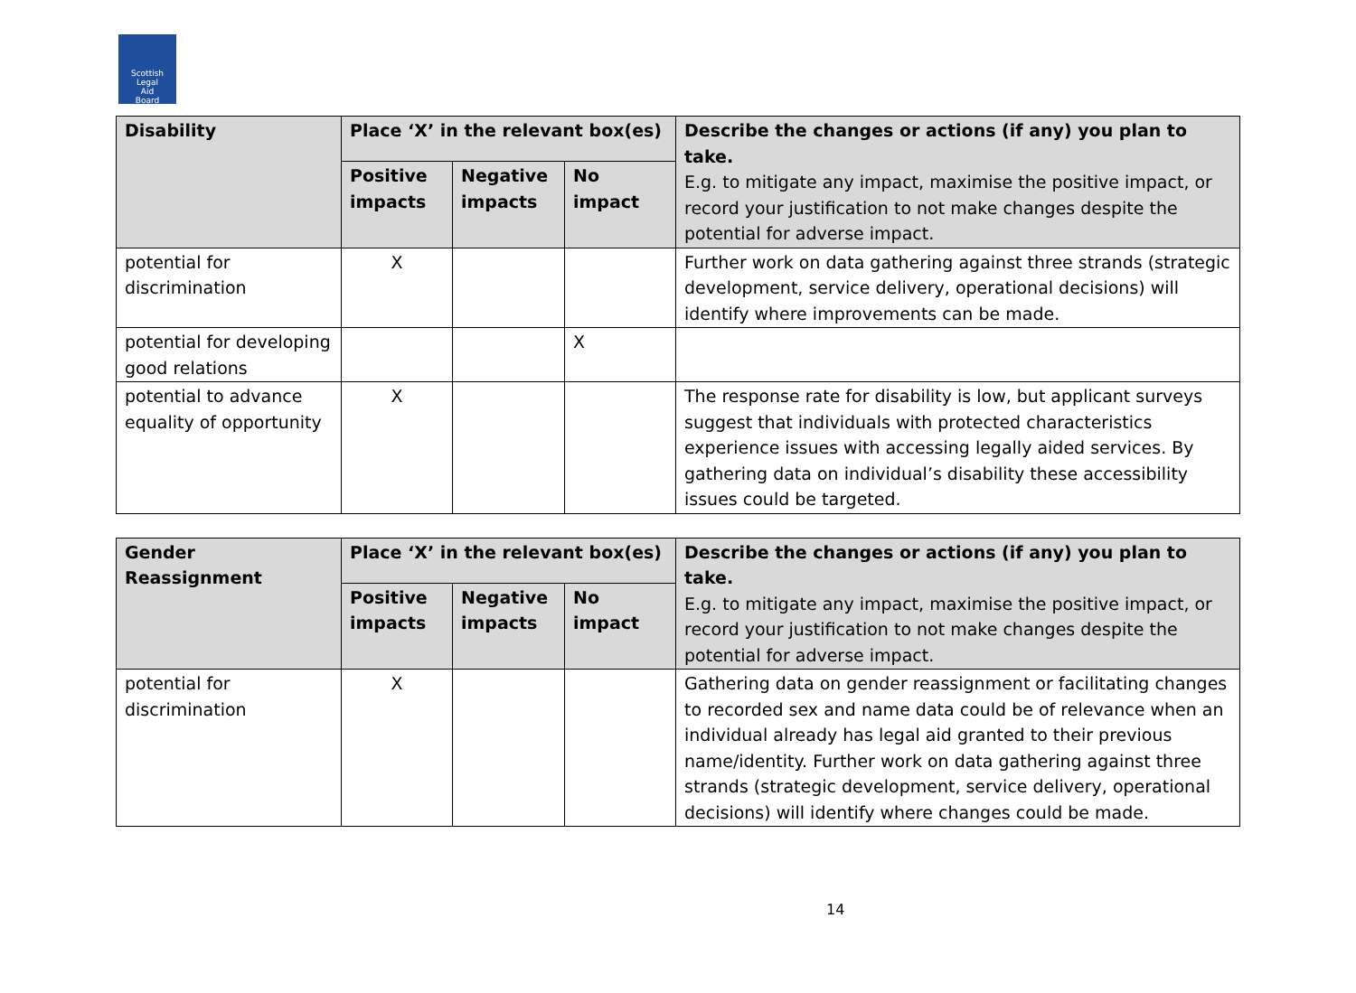Scottish
Legal
Aid
Board
| Disability | Place ‘X’ in the relevant box(es) | | | Describe the changes or actions (if any) you plan to take. E.g. to mitigate any impact, maximise the positive impact, or record your justification to not make changes despite the potential for adverse impact. |
| --- | --- | --- | --- | --- |
| | Positive impacts | Negative impacts | No impact | |
| potential for discrimination | X | | | Further work on data gathering against three strands (strategic development, service delivery, operational decisions) will identify where improvements can be made. |
| potential for developing good relations | | | X | |
| potential to advance equality of opportunity | X | | | The response rate for disability is low, but applicant surveys suggest that individuals with protected characteristics experience issues with accessing legally aided services. By gathering data on individual’s disability these accessibility issues could be targeted. |
| Gender Reassignment | Place ‘X’ in the relevant box(es) | | | Describe the changes or actions (if any) you plan to take. E.g. to mitigate any impact, maximise the positive impact, or record your justification to not make changes despite the potential for adverse impact. |
| --- | --- | --- | --- | --- |
| | Positive impacts | Negative impacts | No impact | |
| potential for discrimination | X | | | Gathering data on gender reassignment or facilitating changes to recorded sex and name data could be of relevance when an individual already has legal aid granted to their previous name/identity. Further work on data gathering against three strands (strategic development, service delivery, operational decisions) will identify where changes could be made. |
14